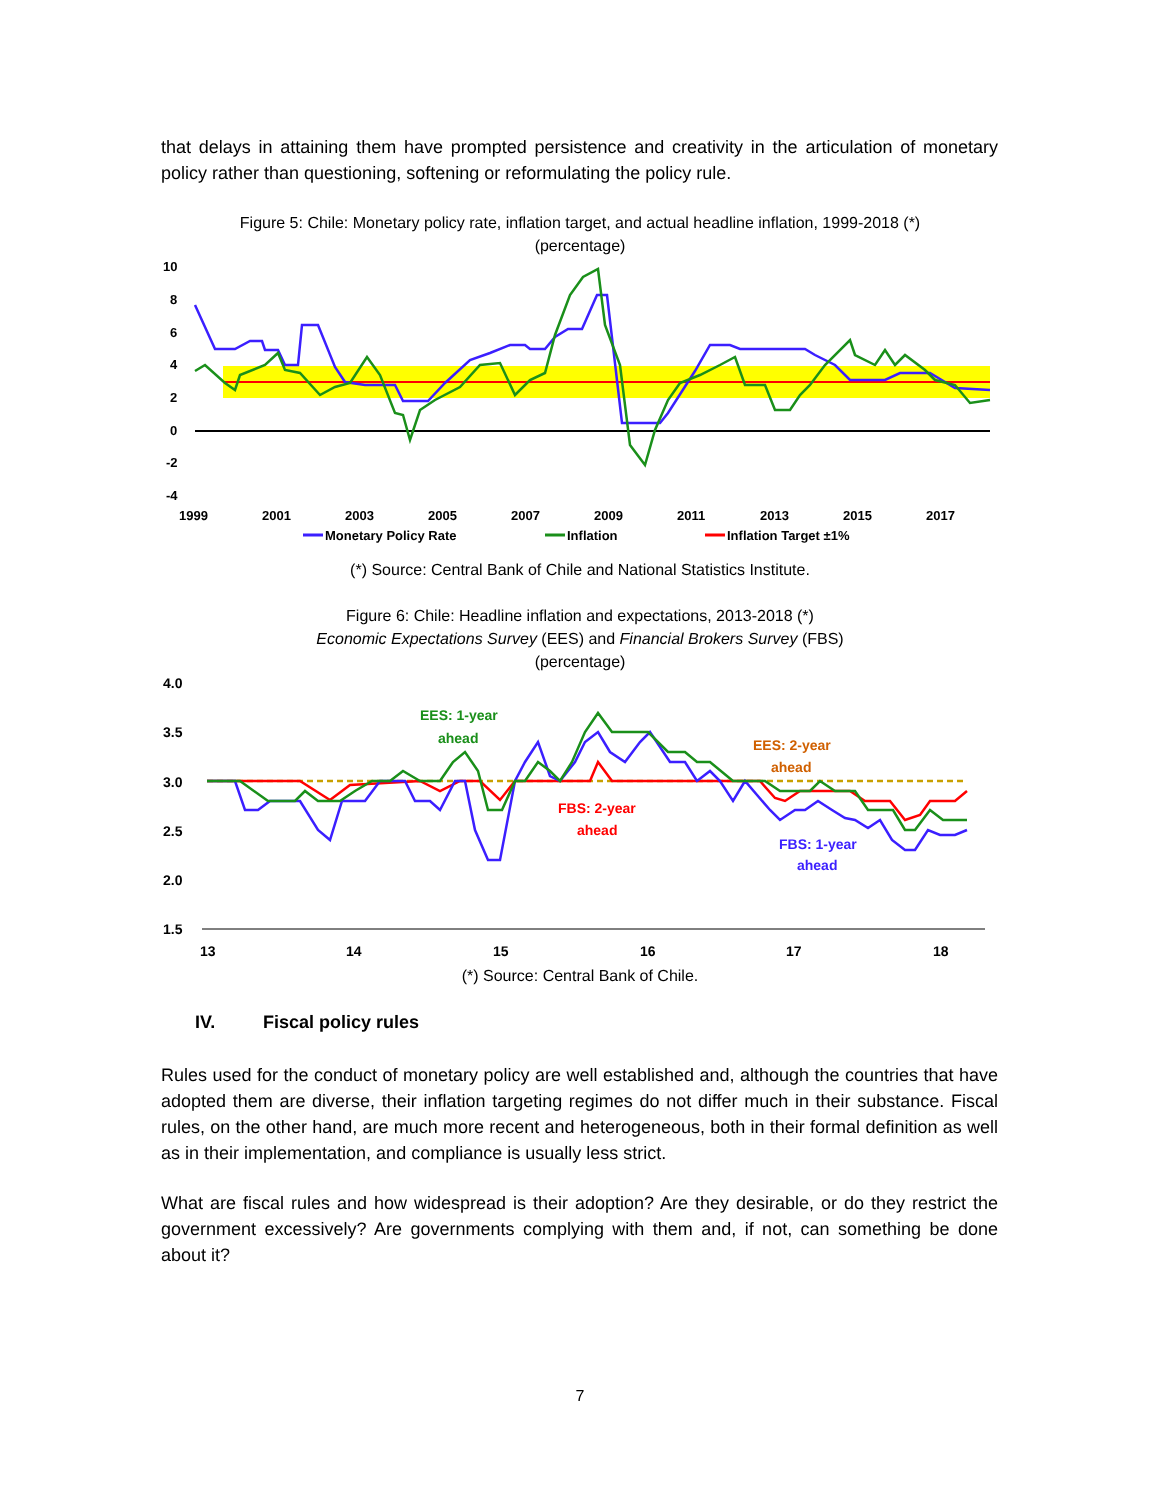that delays in attaining them have prompted persistence and creativity in the articulation of monetary policy rather than questioning, softening or reformulating the policy rule.
Figure 5: Chile: Monetary policy rate, inflation target, and actual headline inflation, 1999-2018 (*)
(percentage)
10
8
6
4
2
0
-2
-4
1999
2001
2003
2005
2007
2009
2011
2013
2015
2017
Monetary Policy Rate
Inflation
Inflation Target ±1%
(*) Source: Central Bank of Chile and National Statistics Institute.
Figure 6: Chile: Headline inflation and expectations, 2013-2018 (*)
Economic Expectations Survey (EES) and Financial Brokers Survey (FBS)
(percentage)
4.0
3.5
3.0
2.5
2.0
1.5
13
14
15
16
17
18
EES: 1-year
ahead
EES: 2-year
ahead
FBS: 2-year
ahead
FBS: 1-year
ahead
(*) Source: Central Bank of Chile.
IV. Fiscal policy rules
Rules used for the conduct of monetary policy are well established and, although the countries that have adopted them are diverse, their inflation targeting regimes do not differ much in their substance. Fiscal rules, on the other hand, are much more recent and heterogeneous, both in their formal definition as well as in their implementation, and compliance is usually less strict.
What are fiscal rules and how widespread is their adoption? Are they desirable, or do they restrict the government excessively? Are governments complying with them and, if not, can something be done about it?
7